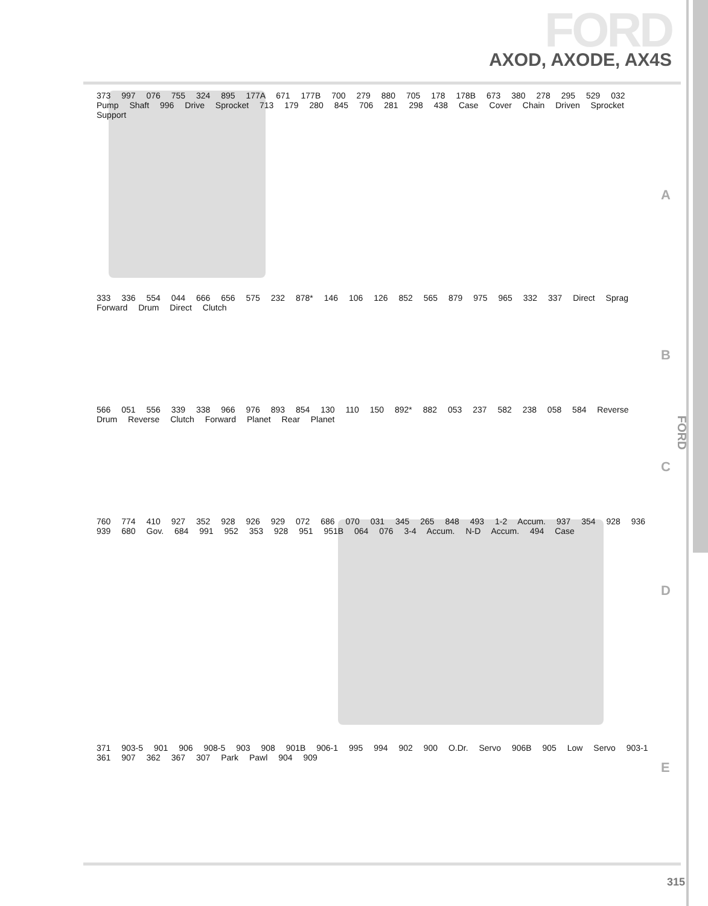FORD
AXOD, AXODE, AX4S
373 997 076 755 324 895 177A 671 177B 700 279 880 705 178 178B 673 380 278 295 529 032 Pump Shaft 996 Drive Sprocket 713 179 280 845 706 281 298 438 Case Cover Chain Driven Sprocket Support
A
333 336 554 044 666 656 575 232 878* 146 106 126 852 565 879 975 965 332 337 Direct Sprag Forward Drum Direct Clutch
B
566 051 556 339 338 966 976 893 854 130 110 150 892* 882 053 237 582 238 058 584 Reverse Drum Reverse Clutch Forward Planet Rear Planet
C
760 774 410 927 352 928 926 929 072 686 070 031 345 265 848 493 1-2 Accum. 937 354 928 936 939 680 Gov. 684 991 952 353 928 951 951B 064 076 3-4 Accum. N-D Accum. 494 Case
D
371 903-5 901 906 908-5 903 908 901B 906-1 995 994 902 900 O.Dr. Servo 906B 905 Low Servo 903-1 361 907 362 367 307 Park Pawl 904 909
E
FORD
315